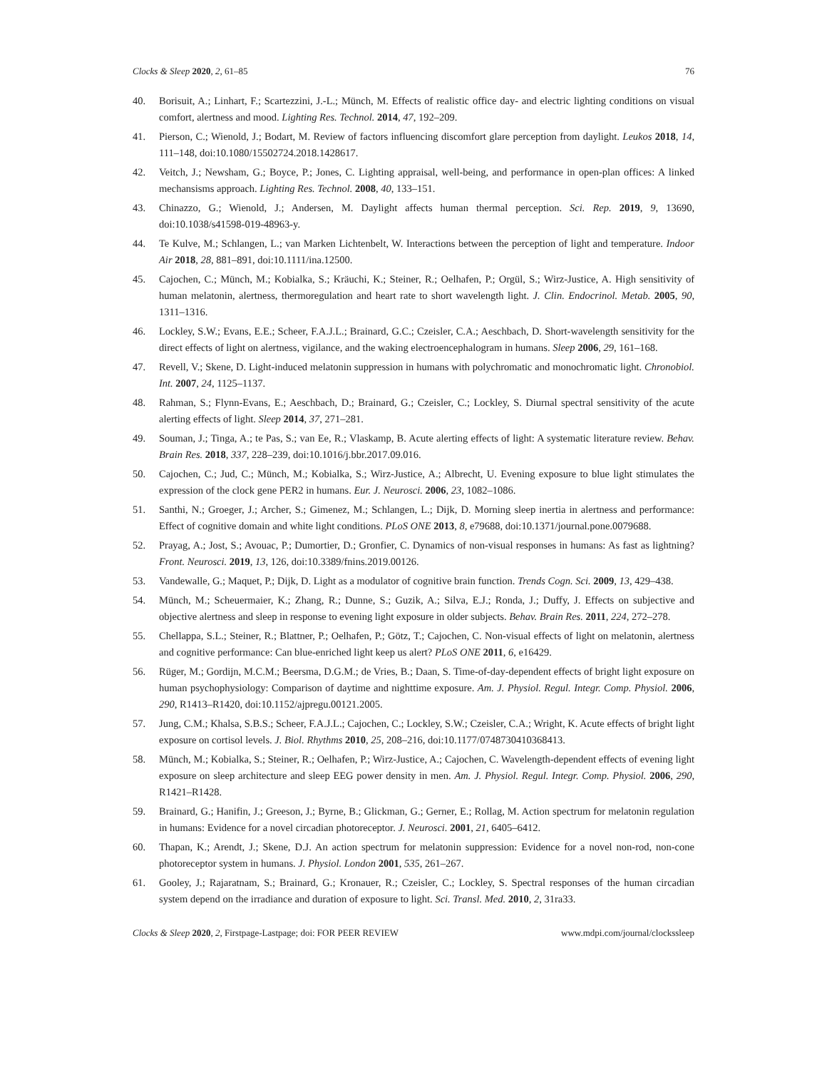Clocks & Sleep 2020, 2, 61–85 76
40. Borisuit, A.; Linhart, F.; Scartezzini, J.-L.; Münch, M. Effects of realistic office day- and electric lighting conditions on visual comfort, alertness and mood. Lighting Res. Technol. 2014, 47, 192–209.
41. Pierson, C.; Wienold, J.; Bodart, M. Review of factors influencing discomfort glare perception from daylight. Leukos 2018, 14, 111–148, doi:10.1080/15502724.2018.1428617.
42. Veitch, J.; Newsham, G.; Boyce, P.; Jones, C. Lighting appraisal, well-being, and performance in open-plan offices: A linked mechansisms approach. Lighting Res. Technol. 2008, 40, 133–151.
43. Chinazzo, G.; Wienold, J.; Andersen, M. Daylight affects human thermal perception. Sci. Rep. 2019, 9, 13690, doi:10.1038/s41598-019-48963-y.
44. Te Kulve, M.; Schlangen, L.; van Marken Lichtenbelt, W. Interactions between the perception of light and temperature. Indoor Air 2018, 28, 881–891, doi:10.1111/ina.12500.
45. Cajochen, C.; Münch, M.; Kobialka, S.; Kräuchi, K.; Steiner, R.; Oelhafen, P.; Orgül, S.; Wirz-Justice, A. High sensitivity of human melatonin, alertness, thermoregulation and heart rate to short wavelength light. J. Clin. Endocrinol. Metab. 2005, 90, 1311–1316.
46. Lockley, S.W.; Evans, E.E.; Scheer, F.A.J.L.; Brainard, G.C.; Czeisler, C.A.; Aeschbach, D. Short-wavelength sensitivity for the direct effects of light on alertness, vigilance, and the waking electroencephalogram in humans. Sleep 2006, 29, 161–168.
47. Revell, V.; Skene, D. Light-induced melatonin suppression in humans with polychromatic and monochromatic light. Chronobiol. Int. 2007, 24, 1125–1137.
48. Rahman, S.; Flynn-Evans, E.; Aeschbach, D.; Brainard, G.; Czeisler, C.; Lockley, S. Diurnal spectral sensitivity of the acute alerting effects of light. Sleep 2014, 37, 271–281.
49. Souman, J.; Tinga, A.; te Pas, S.; van Ee, R.; Vlaskamp, B. Acute alerting effects of light: A systematic literature review. Behav. Brain Res. 2018, 337, 228–239, doi:10.1016/j.bbr.2017.09.016.
50. Cajochen, C.; Jud, C.; Münch, M.; Kobialka, S.; Wirz-Justice, A.; Albrecht, U. Evening exposure to blue light stimulates the expression of the clock gene PER2 in humans. Eur. J. Neurosci. 2006, 23, 1082–1086.
51. Santhi, N.; Groeger, J.; Archer, S.; Gimenez, M.; Schlangen, L.; Dijk, D. Morning sleep inertia in alertness and performance: Effect of cognitive domain and white light conditions. PLoS ONE 2013, 8, e79688, doi:10.1371/journal.pone.0079688.
52. Prayag, A.; Jost, S.; Avouac, P.; Dumortier, D.; Gronfier, C. Dynamics of non-visual responses in humans: As fast as lightning? Front. Neurosci. 2019, 13, 126, doi:10.3389/fnins.2019.00126.
53. Vandewalle, G.; Maquet, P.; Dijk, D. Light as a modulator of cognitive brain function. Trends Cogn. Sci. 2009, 13, 429–438.
54. Münch, M.; Scheuermaier, K.; Zhang, R.; Dunne, S.; Guzik, A.; Silva, E.J.; Ronda, J.; Duffy, J. Effects on subjective and objective alertness and sleep in response to evening light exposure in older subjects. Behav. Brain Res. 2011, 224, 272–278.
55. Chellappa, S.L.; Steiner, R.; Blattner, P.; Oelhafen, P.; Götz, T.; Cajochen, C. Non-visual effects of light on melatonin, alertness and cognitive performance: Can blue-enriched light keep us alert? PLoS ONE 2011, 6, e16429.
56. Rüger, M.; Gordijn, M.C.M.; Beersma, D.G.M.; de Vries, B.; Daan, S. Time-of-day-dependent effects of bright light exposure on human psychophysiology: Comparison of daytime and nighttime exposure. Am. J. Physiol. Regul. Integr. Comp. Physiol. 2006, 290, R1413–R1420, doi:10.1152/ajpregu.00121.2005.
57. Jung, C.M.; Khalsa, S.B.S.; Scheer, F.A.J.L.; Cajochen, C.; Lockley, S.W.; Czeisler, C.A.; Wright, K. Acute effects of bright light exposure on cortisol levels. J. Biol. Rhythms 2010, 25, 208–216, doi:10.1177/0748730410368413.
58. Münch, M.; Kobialka, S.; Steiner, R.; Oelhafen, P.; Wirz-Justice, A.; Cajochen, C. Wavelength-dependent effects of evening light exposure on sleep architecture and sleep EEG power density in men. Am. J. Physiol. Regul. Integr. Comp. Physiol. 2006, 290, R1421–R1428.
59. Brainard, G.; Hanifin, J.; Greeson, J.; Byrne, B.; Glickman, G.; Gerner, E.; Rollag, M. Action spectrum for melatonin regulation in humans: Evidence for a novel circadian photoreceptor. J. Neurosci. 2001, 21, 6405–6412.
60. Thapan, K.; Arendt, J.; Skene, D.J. An action spectrum for melatonin suppression: Evidence for a novel non-rod, non-cone photoreceptor system in humans. J. Physiol. London 2001, 535, 261–267.
61. Gooley, J.; Rajaratnam, S.; Brainard, G.; Kronauer, R.; Czeisler, C.; Lockley, S. Spectral responses of the human circadian system depend on the irradiance and duration of exposure to light. Sci. Transl. Med. 2010, 2, 31ra33.
Clocks & Sleep 2020, 2, Firstpage-Lastpage; doi: FOR PEER REVIEW www.mdpi.com/journal/clockssleep